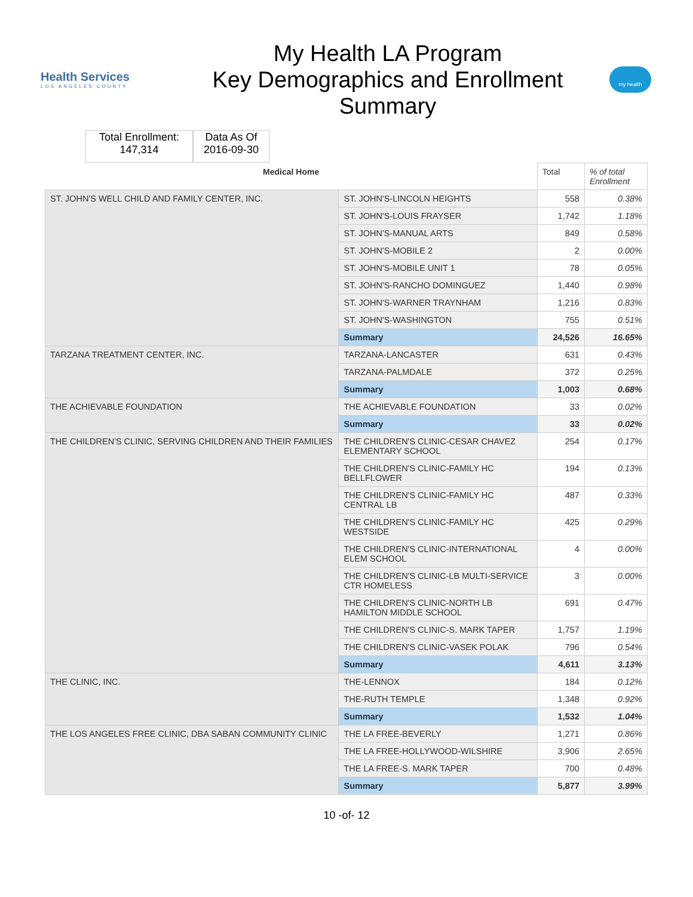Health Services
LOS ANGELES COUNTY
My Health LA Program
Key Demographics and Enrollment
Summary
my health
Total Enrollment:
147,314
Data As Of
2016-09-30
| Medical Home | | Total | % of total Enrollment |
| --- | --- | --- | --- |
| ST. JOHN'S WELL CHILD AND FAMILY CENTER, INC. | ST. JOHN'S-LINCOLN HEIGHTS | 558 | 0.38% |
| | ST. JOHN'S-LOUIS FRAYSER | 1,742 | 1.18% |
| | ST. JOHN'S-MANUAL ARTS | 849 | 0.58% |
| | ST. JOHN'S-MOBILE 2 | 2 | 0.00% |
| | ST. JOHN'S-MOBILE UNIT 1 | 78 | 0.05% |
| | ST. JOHN'S-RANCHO DOMINGUEZ | 1,440 | 0.98% |
| | ST. JOHN'S-WARNER TRAYNHAM | 1,216 | 0.83% |
| | ST. JOHN'S-WASHINGTON | 755 | 0.51% |
| | Summary | 24,526 | 16.65% |
| TARZANA TREATMENT CENTER, INC. | TARZANA-LANCASTER | 631 | 0.43% |
| | TARZANA-PALMDALE | 372 | 0.25% |
| | Summary | 1,003 | 0.68% |
| THE ACHIEVABLE FOUNDATION | THE ACHIEVABLE FOUNDATION | 33 | 0.02% |
| | Summary | 33 | 0.02% |
| THE CHILDREN'S CLINIC, SERVING CHILDREN AND THEIR FAMILIES | THE CHILDREN'S CLINIC-CESAR CHAVEZ ELEMENTARY SCHOOL | 254 | 0.17% |
| | THE CHILDREN'S CLINIC-FAMILY HC BELLFLOWER | 194 | 0.13% |
| | THE CHILDREN'S CLINIC-FAMILY HC CENTRAL LB | 487 | 0.33% |
| | THE CHILDREN'S CLINIC-FAMILY HC WESTSIDE | 425 | 0.29% |
| | THE CHILDREN'S CLINIC-INTERNATIONAL ELEM SCHOOL | 4 | 0.00% |
| | THE CHILDREN'S CLINIC-LB MULTI-SERVICE CTR HOMELESS | 3 | 0.00% |
| | THE CHILDREN'S CLINIC-NORTH LB HAMILTON MIDDLE SCHOOL | 691 | 0.47% |
| | THE CHILDREN'S CLINIC-S. MARK TAPER | 1,757 | 1.19% |
| | THE CHILDREN'S CLINIC-VASEK POLAK | 796 | 0.54% |
| | Summary | 4,611 | 3.13% |
| THE CLINIC, INC. | THE-LENNOX | 184 | 0.12% |
| | THE-RUTH TEMPLE | 1,348 | 0.92% |
| | Summary | 1,532 | 1.04% |
| THE LOS ANGELES FREE CLINIC, DBA SABAN COMMUNITY CLINIC | THE LA FREE-BEVERLY | 1,271 | 0.86% |
| | THE LA FREE-HOLLYWOOD-WILSHIRE | 3,906 | 2.65% |
| | THE LA FREE-S. MARK TAPER | 700 | 0.48% |
| | Summary | 5,877 | 3.99% |
10 -of- 12